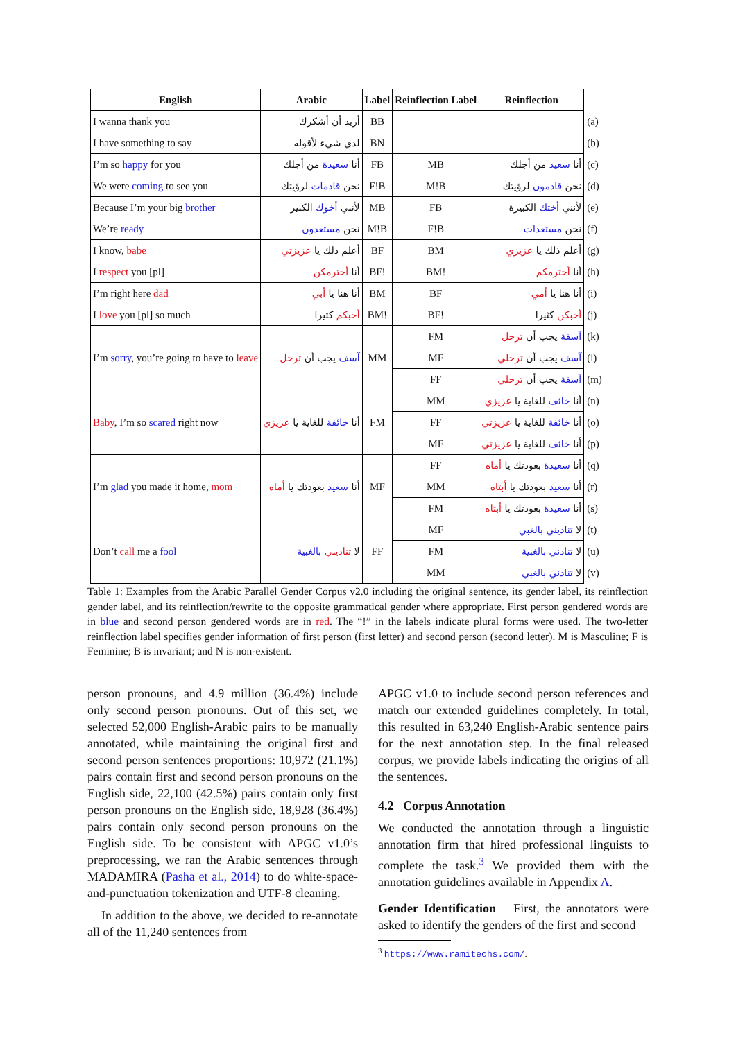| English | Arabic | Label | Reinflection Label | Reinflection | |
| I wanna thank you | أريد أن أشكرك | BB | | | (a) |
| I have something to say | لدي شيء لأقوله | BN | | | (b) |
| I’m so happy for you | أنا سعيدة من أجلك | FB | MB | أنا سعيد من أجلك | (c) |
| We were coming to see you | نحن قادمات لرؤيتك | F!B | M!B | نحن قادمون لرؤيتك | (d) |
| Because I’m your big brother | لأنني أخوك الكبير | MB | FB | لأنني أختك الكبيرة | (e) |
| We’re ready | نحن مستعدون | M!B | F!B | نحن مستعدات | (f) |
| I know, babe | أعلم ذلك يا عزيزتي | BF | BM | أعلم ذلك يا عزيزي | (g) |
| I respect you [pl] | أنا أحترمكن | BF! | BM! | أنا أحترمكم | (h) |
| I’m right here dad | أنا هنا يا أبي | BM | BF | أنا هنا يا أمي | (i) |
| I love you [pl] so much | أحبكم كثيرا | BM! | BF! | أحبكن كثيرا | (j) |
| I’m sorry , you’re going to have to leave | آسف يجب أن ترحل | MM | FM | آسفة يجب أن ترحل | (k) |
| | | | MF | آسف يجب أن ترحلي | (l) |
| | | | FF | آسفة يجب أن ترحلي | (m) |
| Baby , I’m so scared right now | أنا خائفة للغاية يا عزيزي | FM | MM | أنا خائف للغاية يا عزيزي | (n) |
| | | | FF | أنا خائفة للغاية يا عزيزتي | (o) |
| | | | MF | أنا خائف للغاية يا عزيزتي | (p) |
| I’m glad you made it home, mom | أنا سعيد بعودتك يا أماه | MF | FF | أنا سعيدة بعودتك يا أماه | (q) |
| | | | MM | أنا سعيد بعودتك يا أبتاه | (r) |
| | | | FM | أنا سعيدة بعودتك يا أبتاه | (s) |
| Don’t call me a fool | لا تناديني بالغبية | FF | MF | لا تناديني بالغبي | (t) |
| | | | FM | لا تنادني بالغبية | (u) |
| | | | MM | لا تنادني بالغبي | (v) |
Table 1: Examples from the Arabic Parallel Gender Corpus v2.0 including the original sentence, its gender label, its reinflection gender label, and its reinflection/rewrite to the opposite grammatical gender where appropriate. First person gendered words are in blue and second person gendered words are in red. The “!” in the labels indicate plural forms were used. The two-letter reinflection label specifies gender information of first person (first letter) and second person (second letter). M is Masculine; F is Feminine; B is invariant; and N is non-existent.
person pronouns, and 4.9 million (36.4%) include only second person pronouns. Out of this set, we selected 52,000 English-Arabic pairs to be manually annotated, while maintaining the original first and second person sentences proportions: 10,972 (21.1%) pairs contain first and second person pronouns on the English side, 22,100 (42.5%) pairs contain only first person pronouns on the English side, 18,928 (36.4%) pairs contain only second person pronouns on the English side. To be consistent with APGC v1.0’s preprocessing, we ran the Arabic sentences through MADAMIRA (Pasha et al., 2014) to do white-space-and-punctuation tokenization and UTF-8 cleaning.
In addition to the above, we decided to re-annotate all of the 11,240 sentences from
APGC v1.0 to include second person references and match our extended guidelines completely. In total, this resulted in 63,240 English-Arabic sentence pairs for the next annotation step. In the final released corpus, we provide labels indicating the origins of all the sentences.
4.2 Corpus Annotation
We conducted the annotation through a linguistic annotation firm that hired professional linguists to complete the task.<sup>3</sup> We provided them with the annotation guidelines available in Appendix A.
Gender Identification First, the annotators were asked to identify the genders of the first and second
<sup>3</sup> https://www.ramitechs.com/.